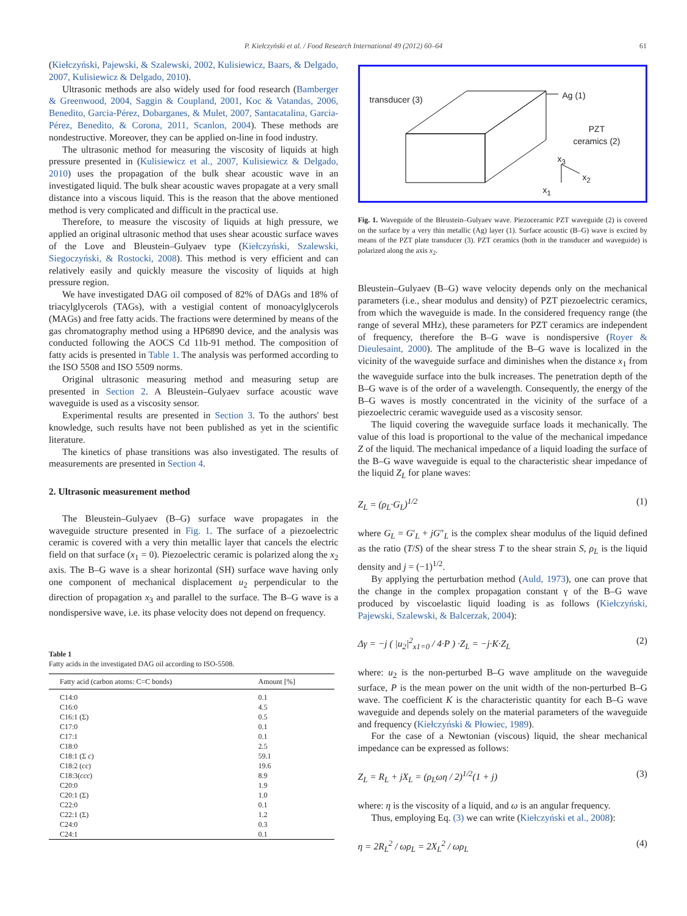P. Kiełczyński et al. / Food Research International 49 (2012) 60–64 61
(Kiełczyński, Pajewski, & Szalewski, 2002, Kulisiewicz, Baars, & Delgado, 2007, Kulisiewicz & Delgado, 2010).
Ultrasonic methods are also widely used for food research (Bamberger & Greenwood, 2004, Saggin & Coupland, 2001, Koc & Vatandas, 2006, Benedito, Garcia-Pérez, Dobarganes, & Mulet, 2007, Santacatalina, Garcia-Pérez, Benedito, & Corona, 2011, Scanlon, 2004). These methods are nondestructive. Moreover, they can be applied on-line in food industry.
The ultrasonic method for measuring the viscosity of liquids at high pressure presented in (Kulisiewicz et al., 2007, Kulisiewicz & Delgado, 2010) uses the propagation of the bulk shear acoustic wave in an investigated liquid. The bulk shear acoustic waves propagate at a very small distance into a viscous liquid. This is the reason that the above mentioned method is very complicated and difficult in the practical use.
Therefore, to measure the viscosity of liquids at high pressure, we applied an original ultrasonic method that uses shear acoustic surface waves of the Love and Bleustein–Gulyaev type (Kiełczyński, Szalewski, Siegoczyński, & Rostocki, 2008). This method is very efficient and can relatively easily and quickly measure the viscosity of liquids at high pressure region.
We have investigated DAG oil composed of 82% of DAGs and 18% of triacylglycerols (TAGs), with a vestigial content of monoacylglycerols (MAGs) and free fatty acids. The fractions were determined by means of the gas chromatography method using a HP6890 device, and the analysis was conducted following the AOCS Cd 11b-91 method. The composition of fatty acids is presented in Table 1. The analysis was performed according to the ISO 5508 and ISO 5509 norms.
Original ultrasonic measuring method and measuring setup are presented in Section 2. A Bleustein–Gulyaev surface acoustic wave waveguide is used as a viscosity sensor.
Experimental results are presented in Section 3. To the authors' best knowledge, such results have not been published as yet in the scientific literature.
The kinetics of phase transitions was also investigated. The results of measurements are presented in Section 4.
2. Ultrasonic measurement method
The Bleustein–Gulyaev (B–G) surface wave propagates in the waveguide structure presented in Fig. 1. The surface of a piezoelectric ceramic is covered with a very thin metallic layer that cancels the electric field on that surface (x<sub>1</sub> = 0). Piezoelectric ceramic is polarized along the x<sub>2</sub> axis. The B–G wave is a shear horizontal (SH) surface wave having only one component of mechanical displacement u<sub>2</sub> perpendicular to the direction of propagation x<sub>3</sub> and parallel to the surface. The B–G wave is a nondispersive wave, i.e. its phase velocity does not depend on frequency.
Table 1
Fatty acids in the investigated DAG oil according to ISO-5508.
| Fatty acid (carbon atoms: C=C bonds) | Amount [%] |
| --- | --- |
| C14:0 | 0.1 |
| C16:0 | 4.5 |
| C16:1 (Σ) | 0.5 |
| C17:0 | 0.1 |
| C17:1 | 0.1 |
| C18:0 | 2.5 |
| C18:1 (Σ c ) | 59.1 |
| C18:2 ( cc ) | 19.6 |
| C18:3( ccc ) | 8.9 |
| C20:0 | 1.9 |
| C20:1 (Σ) | 1.0 |
| C22:0 | 0.1 |
| C22:1 (Σ) | 1.2 |
| C24:0 | 0.3 |
| C24:1 | 0.1 |
transducer (3) Ag (1)
PZT
ceramics (2)
x<sub>3</sub>
x<sub>2</sub>
x<sub>1</sub>
Fig. 1. Waveguide of the Bleustein–Gulyaev wave. Piezoceramic PZT waveguide (2) is covered on the surface by a very thin metallic (Ag) layer (1). Surface acoustic (B–G) wave is excited by means of the PZT plate transducer (3). PZT ceramics (both in the transducer and waveguide) is polarized along the axis x<sub>2</sub>.
Bleustein–Gulyaev (B–G) wave velocity depends only on the mechanical parameters (i.e., shear modulus and density) of PZT piezoelectric ceramics, from which the waveguide is made. In the considered frequency range (the range of several MHz), these parameters for PZT ceramics are independent of frequency, therefore the B–G wave is nondispersive (Royer & Dieulesaint, 2000). The amplitude of the B–G wave is localized in the vicinity of the waveguide surface and diminishes when the distance x<sub>1</sub> from the waveguide surface into the bulk increases. The penetration depth of the B–G wave is of the order of a wavelength. Consequently, the energy of the B–G waves is mostly concentrated in the vicinity of the surface of a piezoelectric ceramic waveguide used as a viscosity sensor.
The liquid covering the waveguide surface loads it mechanically. The value of this load is proportional to the value of the mechanical impedance Z of the liquid. The mechanical impedance of a liquid loading the surface of the B–G wave waveguide is equal to the characteristic shear impedance of the liquid Z<sub>L</sub> for plane waves:
Z<sub>L</sub> = (ρ<sub>L</sub>·G<sub>L</sub>)<sup>1/2</sup> (1)
where G<sub>L</sub> = G′<sub>L</sub> + jG″<sub>L</sub> is the complex shear modulus of the liquid defined as the ratio (T/S) of the shear stress T to the shear strain S, ρ<sub>L</sub> is the liquid density and j = (−1)<sup>1/2</sup>.
By applying the perturbation method (Auld, 1973), one can prove that the change in the complex propagation constant γ of the B–G wave produced by viscoelastic liquid loading is as follows (Kiełczyński, Pajewski, Szalewski, & Balcerzak, 2004):
Δγ = −j ( |u<sub>2</sub>|<sup>2</sup><sub>x1=0</sub> / 4·P ) ·Z<sub>L</sub> = −j·K·Z<sub>L</sub> (2)
where: u<sub>2</sub> is the non-perturbed B–G wave amplitude on the waveguide surface, P is the mean power on the unit width of the non-perturbed B–G wave. The coefficient K is the characteristic quantity for each B–G wave waveguide and depends solely on the material parameters of the waveguide and frequency (Kiełczyński & Płowiec, 1989).
For the case of a Newtonian (viscous) liquid, the shear mechanical impedance can be expressed as follows:
Z<sub>L</sub> = R<sub>L</sub> + jX<sub>L</sub> = (ρ<sub>L</sub>ωη / 2)<sup>1/2</sup>(1 + j) (3)
where: η is the viscosity of a liquid, and ω is an angular frequency.
Thus, employing Eq. (3) we can write (Kiełczyński et al., 2008):
η = 2R<sub>L</sub><sup>2</sup> / ωρ<sub>L</sub> = 2X<sub>L</sub><sup>2</sup> / ωρ<sub>L</sub> (4)